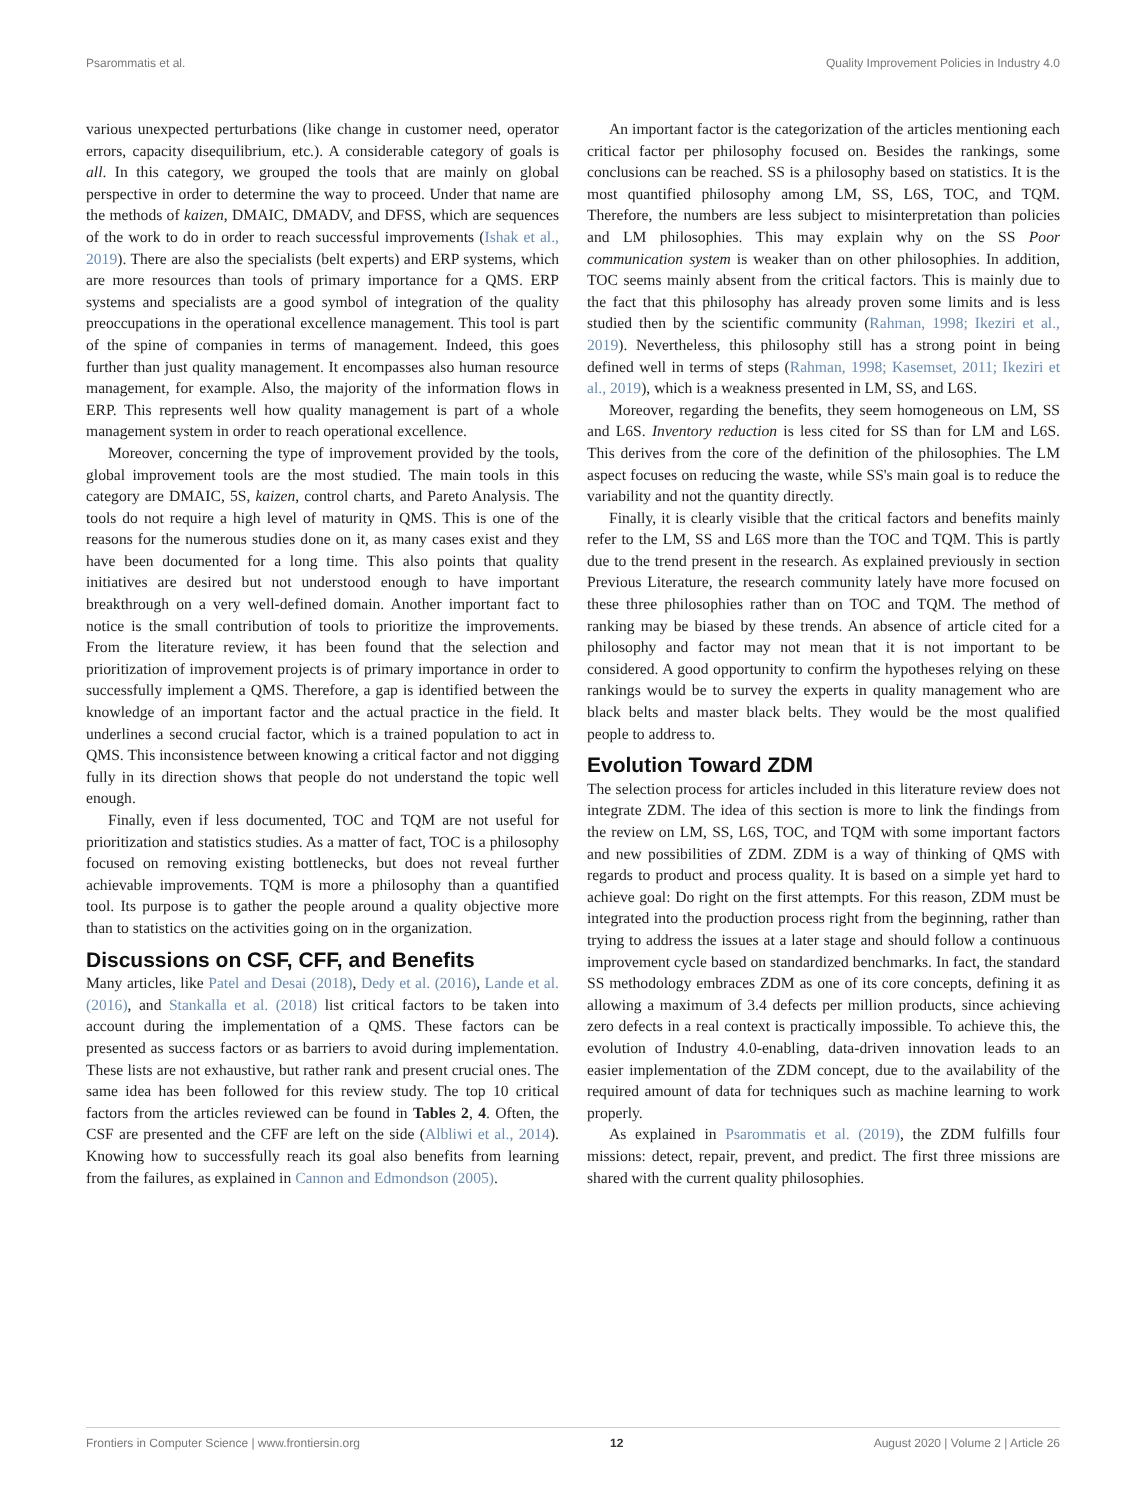Psarommatis et al. Quality Improvement Policies in Industry 4.0
various unexpected perturbations (like change in customer need, operator errors, capacity disequilibrium, etc.). A considerable category of goals is all. In this category, we grouped the tools that are mainly on global perspective in order to determine the way to proceed. Under that name are the methods of kaizen, DMAIC, DMADV, and DFSS, which are sequences of the work to do in order to reach successful improvements (Ishak et al., 2019). There are also the specialists (belt experts) and ERP systems, which are more resources than tools of primary importance for a QMS. ERP systems and specialists are a good symbol of integration of the quality preoccupations in the operational excellence management. This tool is part of the spine of companies in terms of management. Indeed, this goes further than just quality management. It encompasses also human resource management, for example. Also, the majority of the information flows in ERP. This represents well how quality management is part of a whole management system in order to reach operational excellence.
Moreover, concerning the type of improvement provided by the tools, global improvement tools are the most studied. The main tools in this category are DMAIC, 5S, kaizen, control charts, and Pareto Analysis. The tools do not require a high level of maturity in QMS. This is one of the reasons for the numerous studies done on it, as many cases exist and they have been documented for a long time. This also points that quality initiatives are desired but not understood enough to have important breakthrough on a very well-defined domain. Another important fact to notice is the small contribution of tools to prioritize the improvements. From the literature review, it has been found that the selection and prioritization of improvement projects is of primary importance in order to successfully implement a QMS. Therefore, a gap is identified between the knowledge of an important factor and the actual practice in the field. It underlines a second crucial factor, which is a trained population to act in QMS. This inconsistence between knowing a critical factor and not digging fully in its direction shows that people do not understand the topic well enough.
Finally, even if less documented, TOC and TQM are not useful for prioritization and statistics studies. As a matter of fact, TOC is a philosophy focused on removing existing bottlenecks, but does not reveal further achievable improvements. TQM is more a philosophy than a quantified tool. Its purpose is to gather the people around a quality objective more than to statistics on the activities going on in the organization.
Discussions on CSF, CFF, and Benefits
Many articles, like Patel and Desai (2018), Dedy et al. (2016), Lande et al. (2016), and Stankalla et al. (2018) list critical factors to be taken into account during the implementation of a QMS. These factors can be presented as success factors or as barriers to avoid during implementation. These lists are not exhaustive, but rather rank and present crucial ones. The same idea has been followed for this review study. The top 10 critical factors from the articles reviewed can be found in Tables 2, 4. Often, the CSF are presented and the CFF are left on the side (Albliwi et al., 2014). Knowing how to successfully reach its goal also benefits from learning from the failures, as explained in Cannon and Edmondson (2005).
An important factor is the categorization of the articles mentioning each critical factor per philosophy focused on. Besides the rankings, some conclusions can be reached. SS is a philosophy based on statistics. It is the most quantified philosophy among LM, SS, L6S, TOC, and TQM. Therefore, the numbers are less subject to misinterpretation than policies and LM philosophies. This may explain why on the SS Poor communication system is weaker than on other philosophies. In addition, TOC seems mainly absent from the critical factors. This is mainly due to the fact that this philosophy has already proven some limits and is less studied then by the scientific community (Rahman, 1998; Ikeziri et al., 2019). Nevertheless, this philosophy still has a strong point in being defined well in terms of steps (Rahman, 1998; Kasemset, 2011; Ikeziri et al., 2019), which is a weakness presented in LM, SS, and L6S.
Moreover, regarding the benefits, they seem homogeneous on LM, SS and L6S. Inventory reduction is less cited for SS than for LM and L6S. This derives from the core of the definition of the philosophies. The LM aspect focuses on reducing the waste, while SS's main goal is to reduce the variability and not the quantity directly.
Finally, it is clearly visible that the critical factors and benefits mainly refer to the LM, SS and L6S more than the TOC and TQM. This is partly due to the trend present in the research. As explained previously in section Previous Literature, the research community lately have more focused on these three philosophies rather than on TOC and TQM. The method of ranking may be biased by these trends. An absence of article cited for a philosophy and factor may not mean that it is not important to be considered. A good opportunity to confirm the hypotheses relying on these rankings would be to survey the experts in quality management who are black belts and master black belts. They would be the most qualified people to address to.
Evolution Toward ZDM
The selection process for articles included in this literature review does not integrate ZDM. The idea of this section is more to link the findings from the review on LM, SS, L6S, TOC, and TQM with some important factors and new possibilities of ZDM. ZDM is a way of thinking of QMS with regards to product and process quality. It is based on a simple yet hard to achieve goal: Do right on the first attempts. For this reason, ZDM must be integrated into the production process right from the beginning, rather than trying to address the issues at a later stage and should follow a continuous improvement cycle based on standardized benchmarks. In fact, the standard SS methodology embraces ZDM as one of its core concepts, defining it as allowing a maximum of 3.4 defects per million products, since achieving zero defects in a real context is practically impossible. To achieve this, the evolution of Industry 4.0-enabling, data-driven innovation leads to an easier implementation of the ZDM concept, due to the availability of the required amount of data for techniques such as machine learning to work properly.
As explained in Psarommatis et al. (2019), the ZDM fulfills four missions: detect, repair, prevent, and predict. The first three missions are shared with the current quality philosophies.
Frontiers in Computer Science | www.frontiersin.org 12 August 2020 | Volume 2 | Article 26